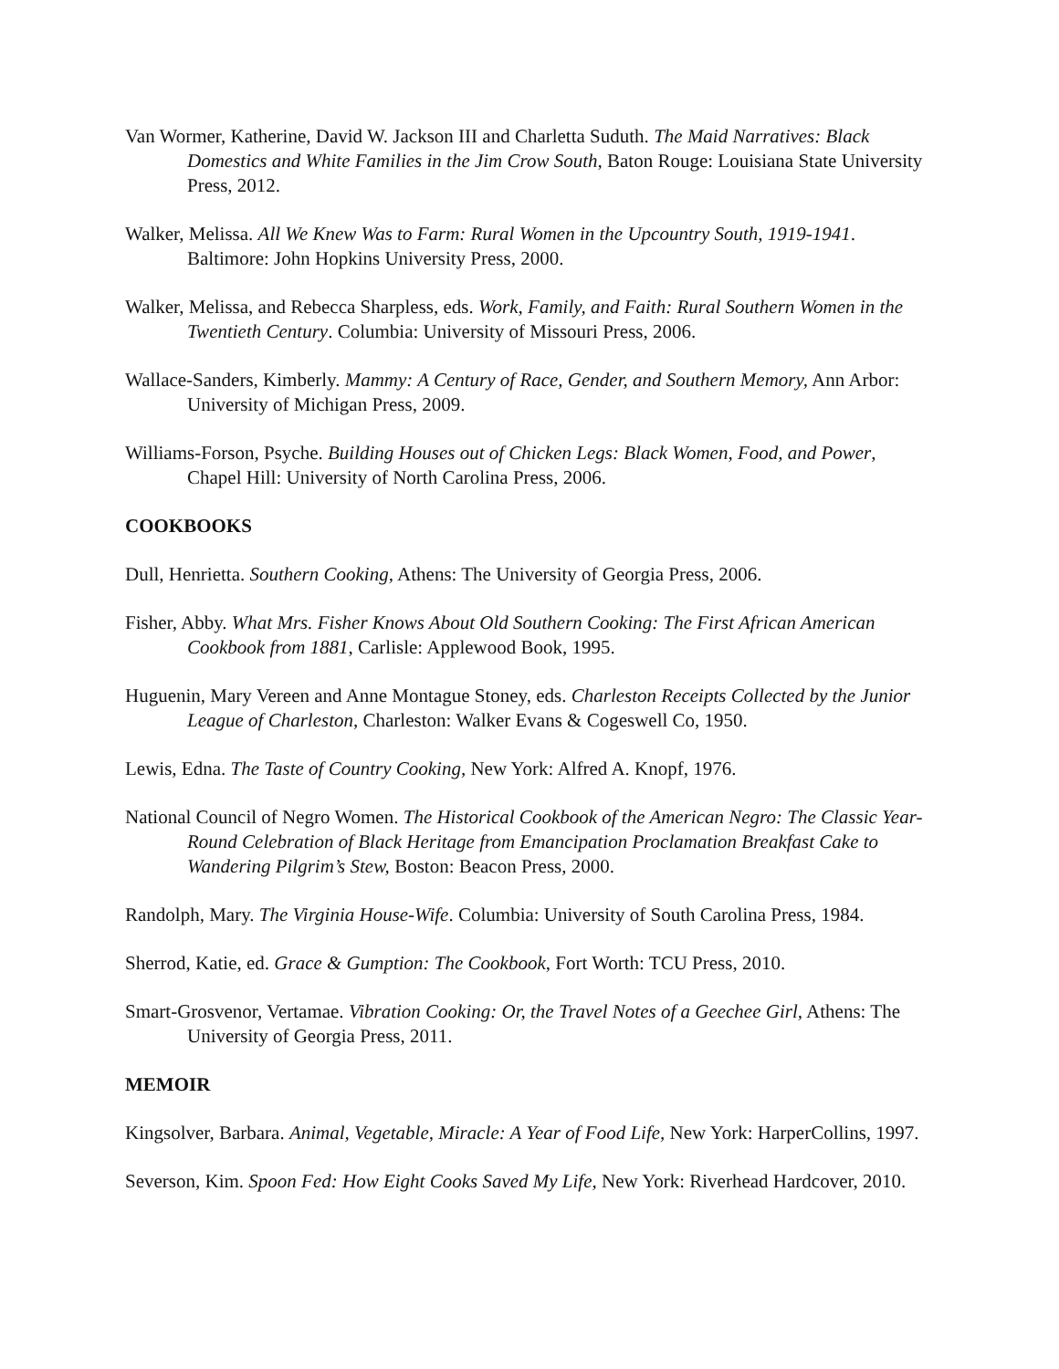Van Wormer, Katherine, David W. Jackson III and Charletta Suduth. The Maid Narratives: Black Domestics and White Families in the Jim Crow South, Baton Rouge: Louisiana State University Press, 2012.
Walker, Melissa. All We Knew Was to Farm: Rural Women in the Upcountry South, 1919-1941. Baltimore: John Hopkins University Press, 2000.
Walker, Melissa, and Rebecca Sharpless, eds. Work, Family, and Faith: Rural Southern Women in the Twentieth Century. Columbia: University of Missouri Press, 2006.
Wallace-Sanders, Kimberly. Mammy: A Century of Race, Gender, and Southern Memory, Ann Arbor: University of Michigan Press, 2009.
Williams-Forson, Psyche. Building Houses out of Chicken Legs: Black Women, Food, and Power, Chapel Hill: University of North Carolina Press, 2006.
COOKBOOKS
Dull, Henrietta. Southern Cooking, Athens: The University of Georgia Press, 2006.
Fisher, Abby. What Mrs. Fisher Knows About Old Southern Cooking: The First African American Cookbook from 1881, Carlisle: Applewood Book, 1995.
Huguenin, Mary Vereen and Anne Montague Stoney, eds. Charleston Receipts Collected by the Junior League of Charleston, Charleston: Walker Evans & Cogeswell Co, 1950.
Lewis, Edna. The Taste of Country Cooking, New York: Alfred A. Knopf, 1976.
National Council of Negro Women. The Historical Cookbook of the American Negro: The Classic Year-Round Celebration of Black Heritage from Emancipation Proclamation Breakfast Cake to Wandering Pilgrim’s Stew, Boston: Beacon Press, 2000.
Randolph, Mary. The Virginia House-Wife. Columbia: University of South Carolina Press, 1984.
Sherrod, Katie, ed. Grace & Gumption: The Cookbook, Fort Worth: TCU Press, 2010.
Smart-Grosvenor, Vertamae. Vibration Cooking: Or, the Travel Notes of a Geechee Girl, Athens: The University of Georgia Press, 2011.
MEMOIR
Kingsolver, Barbara. Animal, Vegetable, Miracle: A Year of Food Life, New York: HarperCollins, 1997.
Severson, Kim. Spoon Fed: How Eight Cooks Saved My Life, New York: Riverhead Hardcover, 2010.